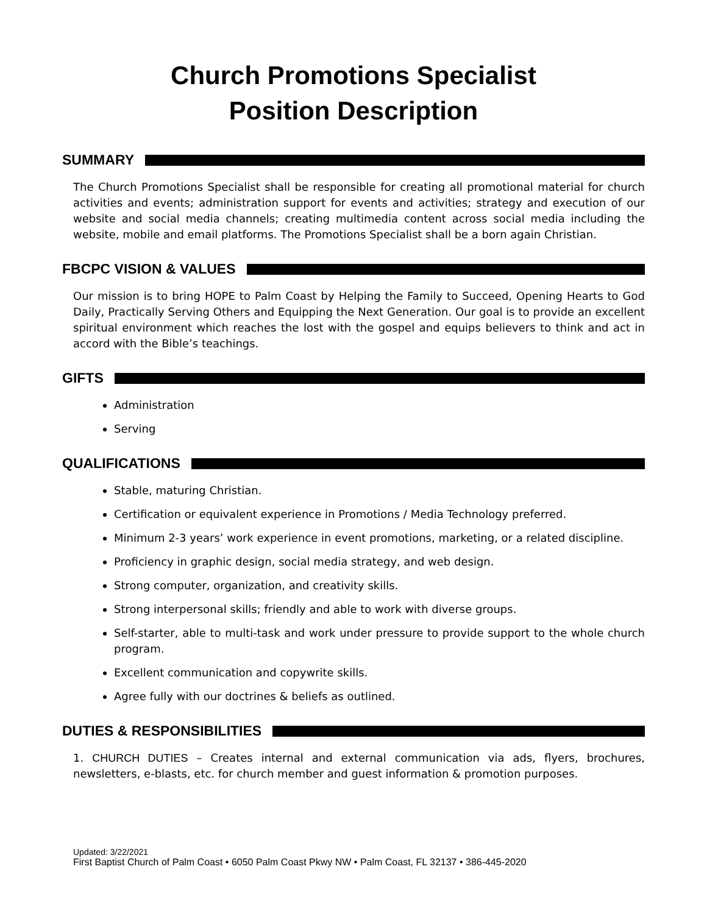Church Promotions Specialist
Position Description
SUMMARY
The Church Promotions Specialist shall be responsible for creating all promotional material for church activities and events; administration support for events and activities; strategy and execution of our website and social media channels; creating multimedia content across social media including the website, mobile and email platforms. The Promotions Specialist shall be a born again Christian.
FBCPC VISION & VALUES
Our mission is to bring HOPE to Palm Coast by Helping the Family to Succeed, Opening Hearts to God Daily, Practically Serving Others and Equipping the Next Generation. Our goal is to provide an excellent spiritual environment which reaches the lost with the gospel and equips believers to think and act in accord with the Bible’s teachings.
GIFTS
Administration
Serving
QUALIFICATIONS
Stable, maturing Christian.
Certification or equivalent experience in Promotions / Media Technology preferred.
Minimum 2-3 years’ work experience in event promotions, marketing, or a related discipline.
Proficiency in graphic design, social media strategy, and web design.
Strong computer, organization, and creativity skills.
Strong interpersonal skills; friendly and able to work with diverse groups.
Self-starter, able to multi-task and work under pressure to provide support to the whole church program.
Excellent communication and copywrite skills.
Agree fully with our doctrines & beliefs as outlined.
DUTIES & RESPONSIBILITIES
1. CHURCH DUTIES – Creates internal and external communication via ads, flyers, brochures, newsletters, e-blasts, etc. for church member and guest information & promotion purposes.
Updated: 3/22/2021
First Baptist Church of Palm Coast • 6050 Palm Coast Pkwy NW • Palm Coast, FL 32137 • 386-445-2020